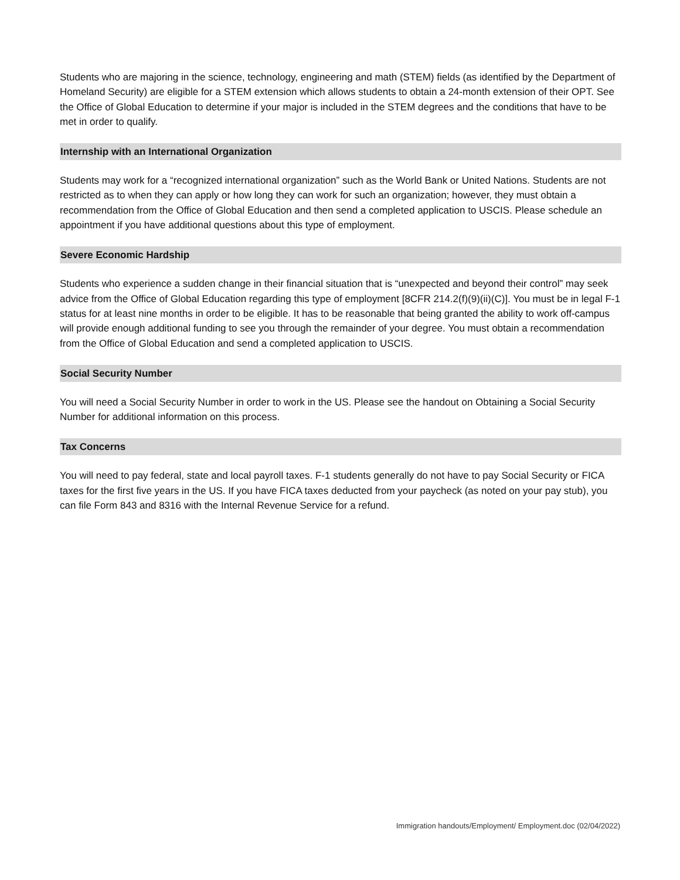Students who are majoring in the science, technology, engineering and math (STEM) fields (as identified by the Department of Homeland Security) are eligible for a STEM extension which allows students to obtain a 24-month extension of their OPT. See the Office of Global Education to determine if your major is included in the STEM degrees and the conditions that have to be met in order to qualify.
Internship with an International Organization
Students may work for a “recognized international organization” such as the World Bank or United Nations. Students are not restricted as to when they can apply or how long they can work for such an organization; however, they must obtain a recommendation from the Office of Global Education and then send a completed application to USCIS. Please schedule an appointment if you have additional questions about this type of employment.
Severe Economic Hardship
Students who experience a sudden change in their financial situation that is “unexpected and beyond their control” may seek advice from the Office of Global Education regarding this type of employment [8CFR 214.2(f)(9)(ii)(C)]. You must be in legal F-1 status for at least nine months in order to be eligible. It has to be reasonable that being granted the ability to work off-campus will provide enough additional funding to see you through the remainder of your degree. You must obtain a recommendation from the Office of Global Education and send a completed application to USCIS.
Social Security Number
You will need a Social Security Number in order to work in the US. Please see the handout on Obtaining a Social Security Number for additional information on this process.
Tax Concerns
You will need to pay federal, state and local payroll taxes. F-1 students generally do not have to pay Social Security or FICA taxes for the first five years in the US. If you have FICA taxes deducted from your paycheck (as noted on your pay stub), you can file Form 843 and 8316 with the Internal Revenue Service for a refund.
Immigration handouts/Employment/ Employment.doc (02/04/2022)